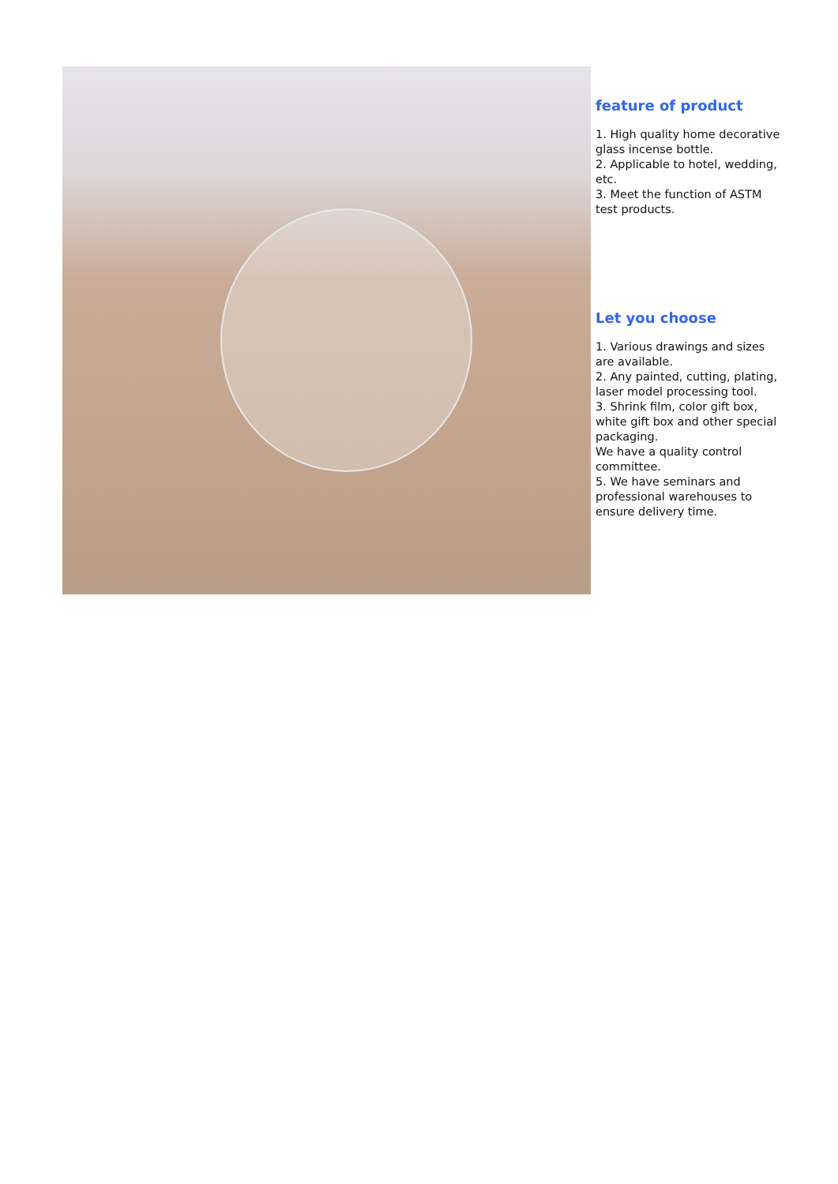feature of product
1. High quality home decorative glass incense bottle.
2. Applicable to hotel, wedding, etc.
3. Meet the function of ASTM test products.
Let you choose
1. Various drawings and sizes are available.
2. Any painted, cutting, plating, laser model processing tool.
3. Shrink film, color gift box, white gift box and other special packaging.
We have a quality control committee.
5. We have seminars and professional warehouses to ensure delivery time.